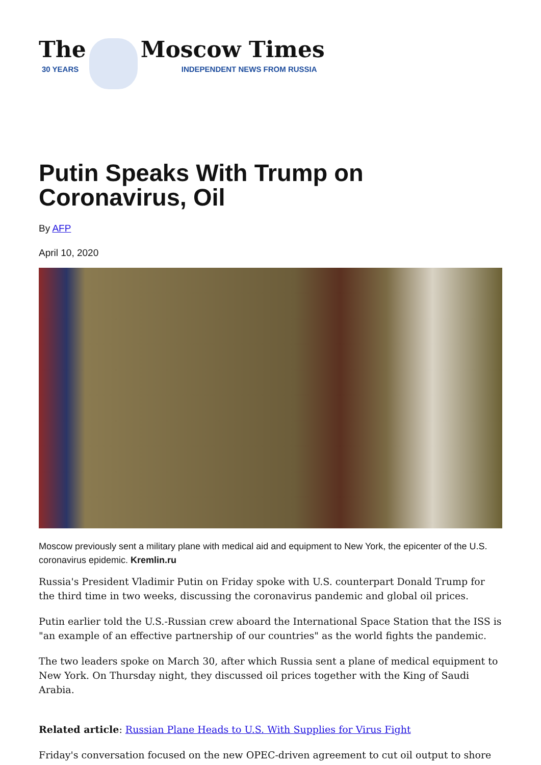The
30 YEARS
Moscow Times
INDEPENDENT NEWS FROM RUSSIA
Putin Speaks With Trump on Coronavirus, Oil
By AFP
April 10, 2020
Moscow previously sent a military plane with medical aid and equipment to New York, the epicenter of the U.S. coronavirus epidemic. Kremlin.ru
Russia's President Vladimir Putin on Friday spoke with U.S. counterpart Donald Trump for the third time in two weeks, discussing the coronavirus pandemic and global oil prices.
Putin earlier told the U.S.-Russian crew aboard the International Space Station that the ISS is "an example of an effective partnership of our countries" as the world fights the pandemic.
The two leaders spoke on March 30, after which Russia sent a plane of medical equipment to New York. On Thursday night, they discussed oil prices together with the King of Saudi Arabia.
Related article: Russian Plane Heads to U.S. With Supplies for Virus Fight
Friday's conversation focused on the new OPEC-driven agreement to cut oil output to shore